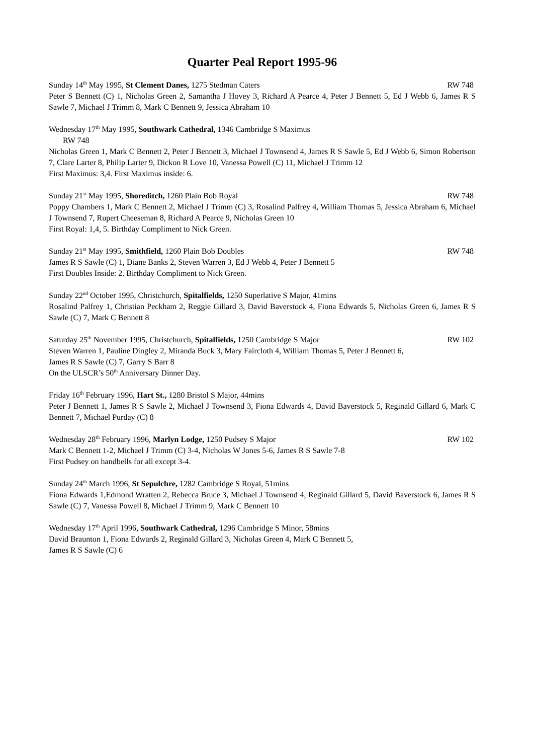Quarter Peal Report 1995-96
Sunday 14<sup>th</sup> May 1995, St Clement Danes, 1275 Stedman Caters RW 748
Peter S Bennett (C) 1, Nicholas Green 2, Samantha J Hovey 3, Richard A Pearce 4, Peter J Bennett 5, Ed J Webb 6, James R S Sawle 7, Michael J Trimm 8, Mark C Bennett 9, Jessica Abraham 10
Wednesday 17<sup>th</sup> May 1995, Southwark Cathedral, 1346 Cambridge S Maximus
RW 748
Nicholas Green 1, Mark C Bennett 2, Peter J Bennett 3, Michael J Townsend 4, James R S Sawle 5, Ed J Webb 6, Simon Robertson 7, Clare Larter 8, Philip Larter 9, Dickon R Love 10, Vanessa Powell (C) 11, Michael J Trimm 12
First Maximus: 3,4. First Maximus inside: 6.
Sunday 21<sup>st</sup> May 1995, Shoreditch, 1260 Plain Bob Royal RW 748
Poppy Chambers 1, Mark C Bennett 2, Michael J Trimm (C) 3, Rosalind Palfrey 4, William Thomas 5, Jessica Abraham 6, Michael J Townsend 7, Rupert Cheeseman 8, Richard A Pearce 9, Nicholas Green 10
First Royal: 1,4, 5. Birthday Compliment to Nick Green.
Sunday 21<sup>st</sup> May 1995, Smithfield, 1260 Plain Bob Doubles RW 748
James R S Sawle (C) 1, Diane Banks 2, Steven Warren 3, Ed J Webb 4, Peter J Bennett 5
First Doubles Inside: 2. Birthday Compliment to Nick Green.
Sunday 22<sup>nd</sup> October 1995, Christchurch, Spitalfields, 1250 Superlative S Major, 41mins
Rosalind Palfrey 1, Christian Peckham 2, Reggie Gillard 3, David Baverstock 4, Fiona Edwards 5, Nicholas Green 6, James R S Sawle (C) 7, Mark C Bennett 8
Saturday 25<sup>th</sup> November 1995, Christchurch, Spitalfields, 1250 Cambridge S Major RW 102
Steven Warren 1, Pauline Dingley 2, Miranda Buck 3, Mary Faircloth 4, William Thomas 5, Peter J Bennett 6,
James R S Sawle (C) 7, Garry S Barr 8
On the ULSCR’s 50<sup>th</sup> Anniversary Dinner Day.
Friday 16<sup>th</sup> February 1996, Hart St., 1280 Bristol S Major, 44mins
Peter J Bennett 1, James R S Sawle 2, Michael J Townsend 3, Fiona Edwards 4, David Baverstock 5, Reginald Gillard 6, Mark C Bennett 7, Michael Purday (C) 8
Wednesday 28<sup>th</sup> February 1996, Marlyn Lodge, 1250 Pudsey S Major RW 102
Mark C Bennett 1-2, Michael J Trimm (C) 3-4, Nicholas W Jones 5-6, James R S Sawle 7-8
First Pudsey on handbells for all except 3-4.
Sunday 24<sup>th</sup> March 1996, St Sepulchre, 1282 Cambridge S Royal, 51mins
Fiona Edwards 1,Edmond Wratten 2, Rebecca Bruce 3, Michael J Townsend 4, Reginald Gillard 5, David Baverstock 6, James R S Sawle (C) 7, Vanessa Powell 8, Michael J Trimm 9, Mark C Bennett 10
Wednesday 17<sup>th</sup> April 1996, Southwark Cathedral, 1296 Cambridge S Minor, 58mins
David Braunton 1, Fiona Edwards 2, Reginald Gillard 3, Nicholas Green 4, Mark C Bennett 5,
James R S Sawle (C) 6